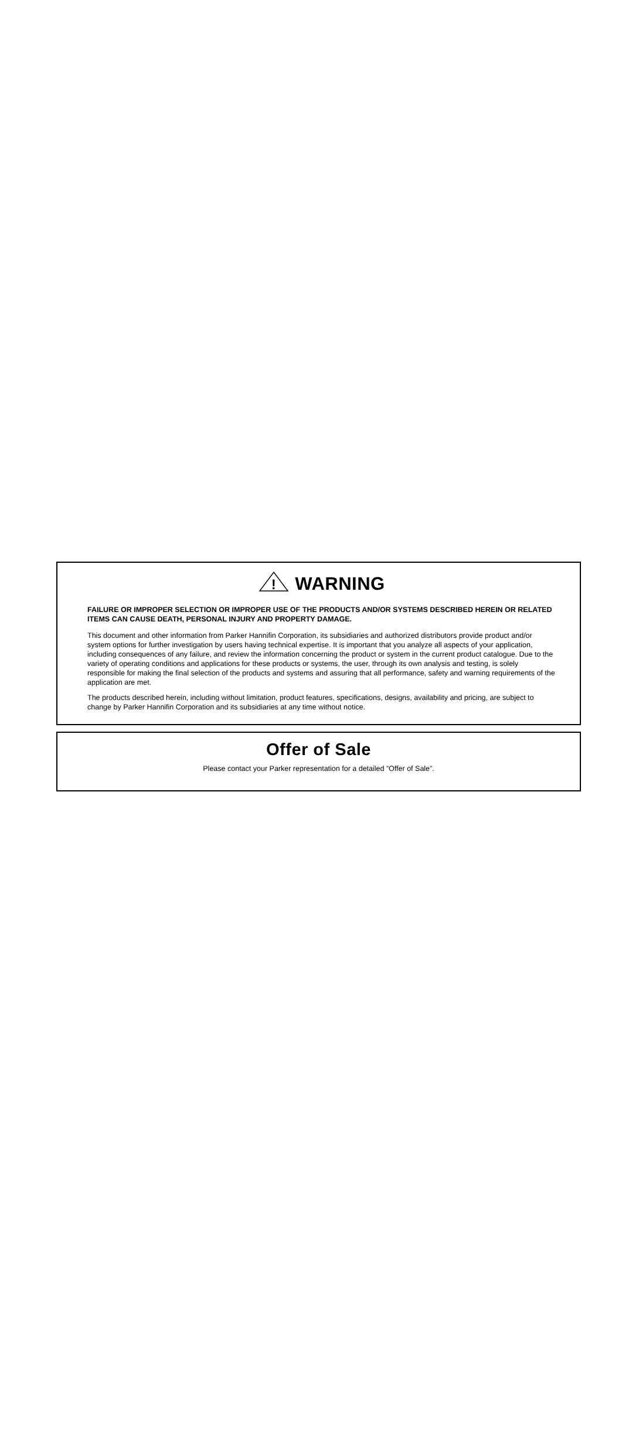!
WARNING
FAILURE OR IMPROPER SELECTION OR IMPROPER USE OF THE PRODUCTS AND/OR SYSTEMS DESCRIBED HEREIN OR RELATED ITEMS CAN CAUSE DEATH, PERSONAL INJURY AND PROPERTY DAMAGE.
This document and other information from Parker Hannifin Corporation, its subsidiaries and authorized distributors provide product and/or system options for further investigation by users having technical expertise. It is important that you analyze all aspects of your application, including consequences of any failure, and review the information concerning the product or system in the current product catalogue. Due to the variety of operating conditions and applications for these products or systems, the user, through its own analysis and testing, is solely responsible for making the final selection of the products and systems and assuring that all performance, safety and warning requirements of the application are met.
The products described herein, including without limitation, product features, specifications, designs, availability and pricing, are subject to change by Parker Hannifin Corporation and its subsidiaries at any time without notice.
Offer of Sale
Please contact your Parker representation for a detailed ”Offer of Sale”.